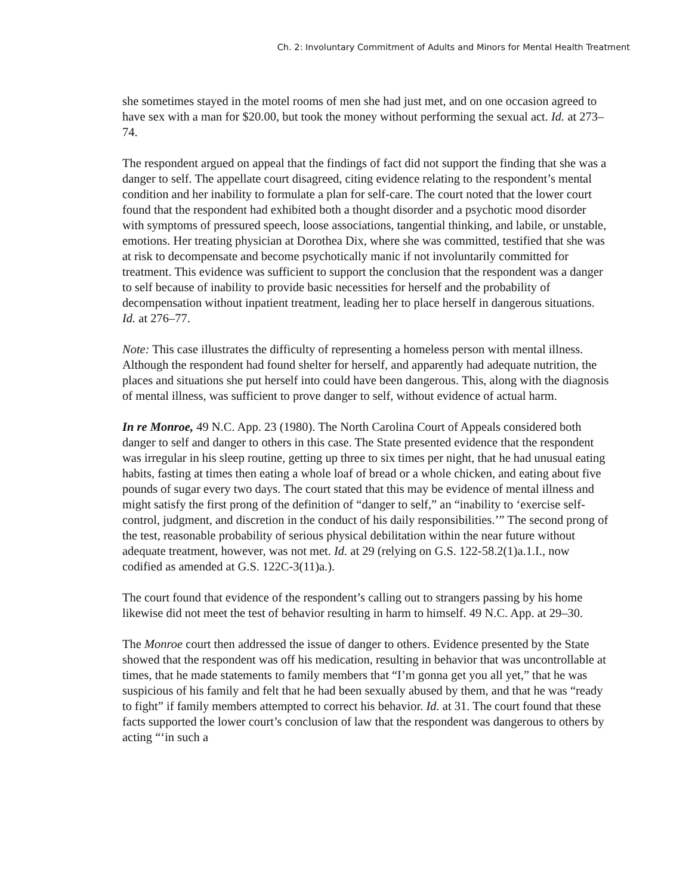Ch. 2: Involuntary Commitment of Adults and Minors for Mental Health Treatment
she sometimes stayed in the motel rooms of men she had just met, and on one occasion agreed to have sex with a man for $20.00, but took the money without performing the sexual act. Id. at 273–74.
The respondent argued on appeal that the findings of fact did not support the finding that she was a danger to self. The appellate court disagreed, citing evidence relating to the respondent’s mental condition and her inability to formulate a plan for self-care. The court noted that the lower court found that the respondent had exhibited both a thought disorder and a psychotic mood disorder with symptoms of pressured speech, loose associations, tangential thinking, and labile, or unstable, emotions. Her treating physician at Dorothea Dix, where she was committed, testified that she was at risk to decompensate and become psychotically manic if not involuntarily committed for treatment. This evidence was sufficient to support the conclusion that the respondent was a danger to self because of inability to provide basic necessities for herself and the probability of decompensation without inpatient treatment, leading her to place herself in dangerous situations. Id. at 276–77.
Note: This case illustrates the difficulty of representing a homeless person with mental illness. Although the respondent had found shelter for herself, and apparently had adequate nutrition, the places and situations she put herself into could have been dangerous. This, along with the diagnosis of mental illness, was sufficient to prove danger to self, without evidence of actual harm.
In re Monroe, 49 N.C. App. 23 (1980). The North Carolina Court of Appeals considered both danger to self and danger to others in this case. The State presented evidence that the respondent was irregular in his sleep routine, getting up three to six times per night, that he had unusual eating habits, fasting at times then eating a whole loaf of bread or a whole chicken, and eating about five pounds of sugar every two days. The court stated that this may be evidence of mental illness and might satisfy the first prong of the definition of “danger to self,” an “inability to ‘exercise self-control, judgment, and discretion in the conduct of his daily responsibilities.’” The second prong of the test, reasonable probability of serious physical debilitation within the near future without adequate treatment, however, was not met. Id. at 29 (relying on G.S. 122-58.2(1)a.1.I., now codified as amended at G.S. 122C-3(11)a.).
The court found that evidence of the respondent’s calling out to strangers passing by his home likewise did not meet the test of behavior resulting in harm to himself. 49 N.C. App. at 29–30.
The Monroe court then addressed the issue of danger to others. Evidence presented by the State showed that the respondent was off his medication, resulting in behavior that was uncontrollable at times, that he made statements to family members that “I’m gonna get you all yet,” that he was suspicious of his family and felt that he had been sexually abused by them, and that he was “ready to fight” if family members attempted to correct his behavior. Id. at 31. The court found that these facts supported the lower court’s conclusion of law that the respondent was dangerous to others by acting “‘in such a